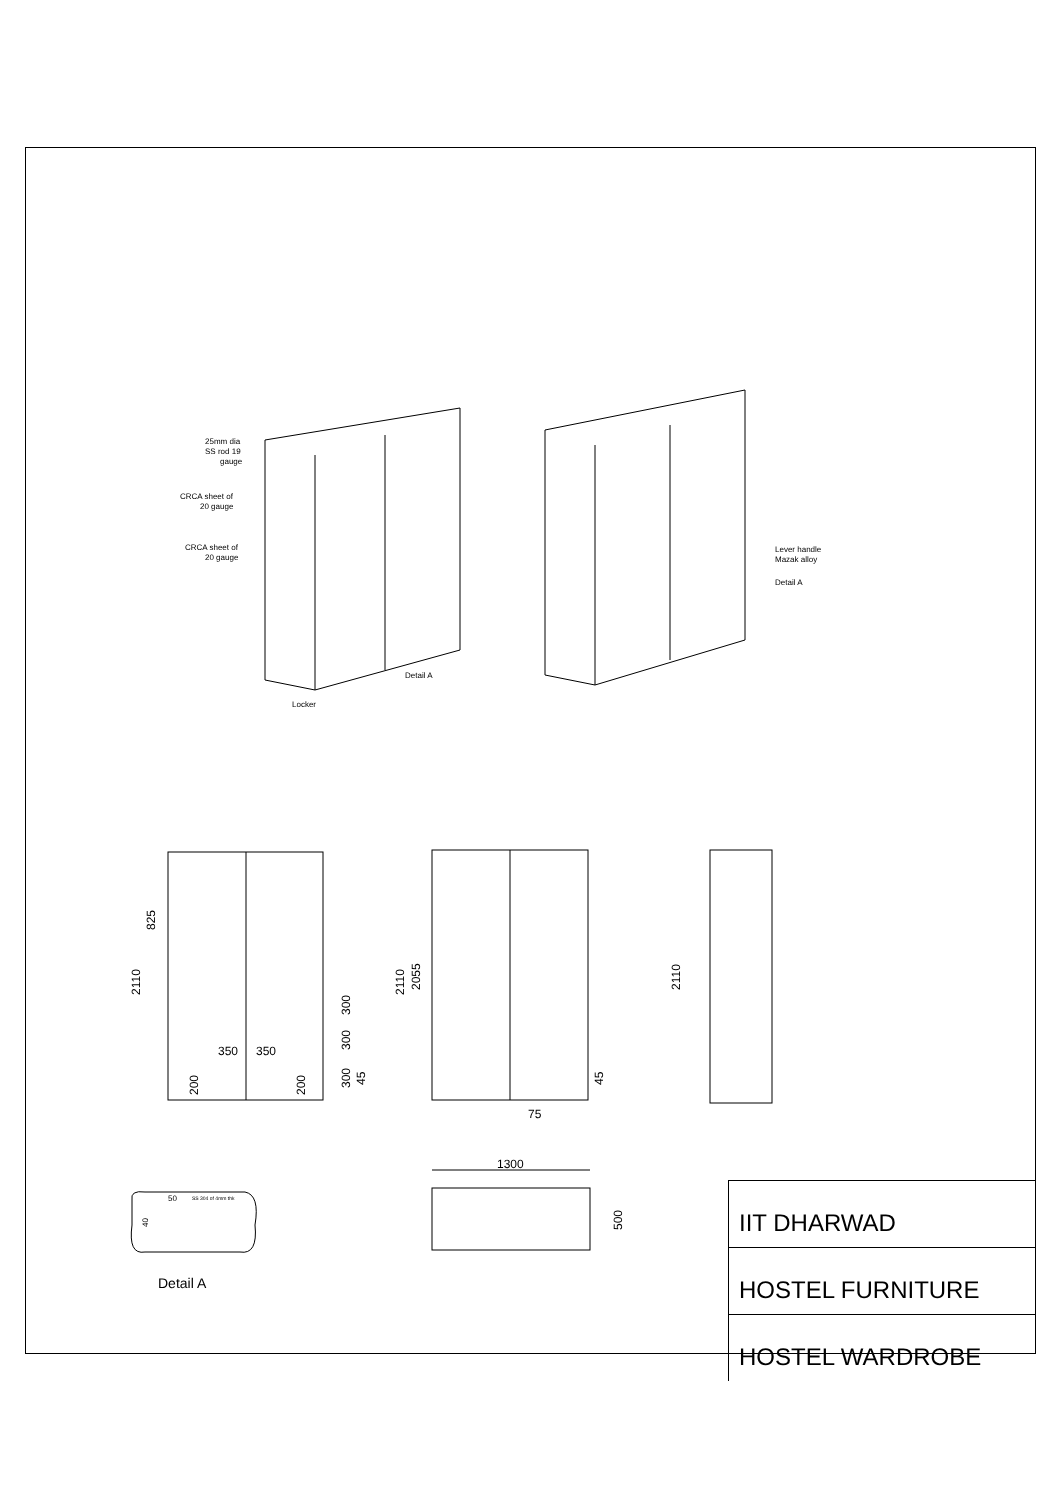25mm dia
SS rod 19
gauge
CRCA sheet of
20 gauge
CRCA sheet of
20 gauge
Detail A
Locker
Lever handle
Mazak alloy
Detail A
2110
825
350
350
200
200
300
300
300
45
2110
2055
45
75
2110
1300
500
50
SS 304 of 4mm thk
40
Detail A
IIT DHARWAD
HOSTEL FURNITURE
HOSTEL WARDROBE